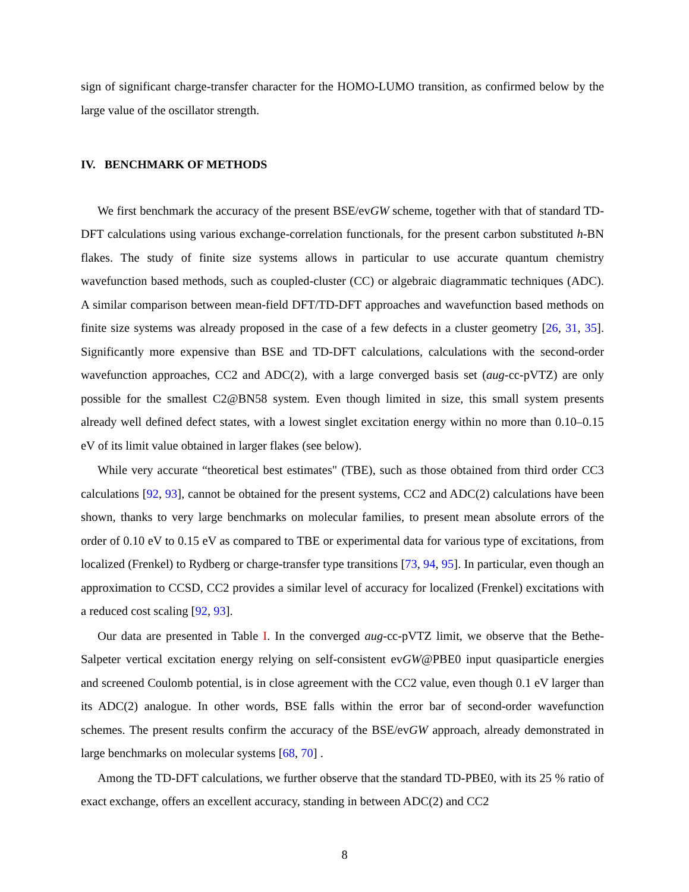sign of significant charge-transfer character for the HOMO-LUMO transition, as confirmed below by the large value of the oscillator strength.
IV. BENCHMARK OF METHODS
We first benchmark the accuracy of the present BSE/evGW scheme, together with that of standard TD-DFT calculations using various exchange-correlation functionals, for the present carbon substituted h-BN flakes. The study of finite size systems allows in particular to use accurate quantum chemistry wavefunction based methods, such as coupled-cluster (CC) or algebraic diagrammatic techniques (ADC). A similar comparison between mean-field DFT/TD-DFT approaches and wavefunction based methods on finite size systems was already proposed in the case of a few defects in a cluster geometry [26, 31, 35]. Significantly more expensive than BSE and TD-DFT calculations, calculations with the second-order wavefunction approaches, CC2 and ADC(2), with a large converged basis set (aug-cc-pVTZ) are only possible for the smallest C2@BN58 system. Even though limited in size, this small system presents already well defined defect states, with a lowest singlet excitation energy within no more than 0.10–0.15 eV of its limit value obtained in larger flakes (see below).
While very accurate “theoretical best estimates" (TBE), such as those obtained from third order CC3 calculations [92, 93], cannot be obtained for the present systems, CC2 and ADC(2) calculations have been shown, thanks to very large benchmarks on molecular families, to present mean absolute errors of the order of 0.10 eV to 0.15 eV as compared to TBE or experimental data for various type of excitations, from localized (Frenkel) to Rydberg or charge-transfer type transitions [73, 94, 95]. In particular, even though an approximation to CCSD, CC2 provides a similar level of accuracy for localized (Frenkel) excitations with a reduced cost scaling [92, 93].
Our data are presented in Table I. In the converged aug-cc-pVTZ limit, we observe that the Bethe-Salpeter vertical excitation energy relying on self-consistent evGW@PBE0 input quasiparticle energies and screened Coulomb potential, is in close agreement with the CC2 value, even though 0.1 eV larger than its ADC(2) analogue. In other words, BSE falls within the error bar of second-order wavefunction schemes. The present results confirm the accuracy of the BSE/evGW approach, already demonstrated in large benchmarks on molecular systems [68, 70] .
Among the TD-DFT calculations, we further observe that the standard TD-PBE0, with its 25 % ratio of exact exchange, offers an excellent accuracy, standing in between ADC(2) and CC2
8